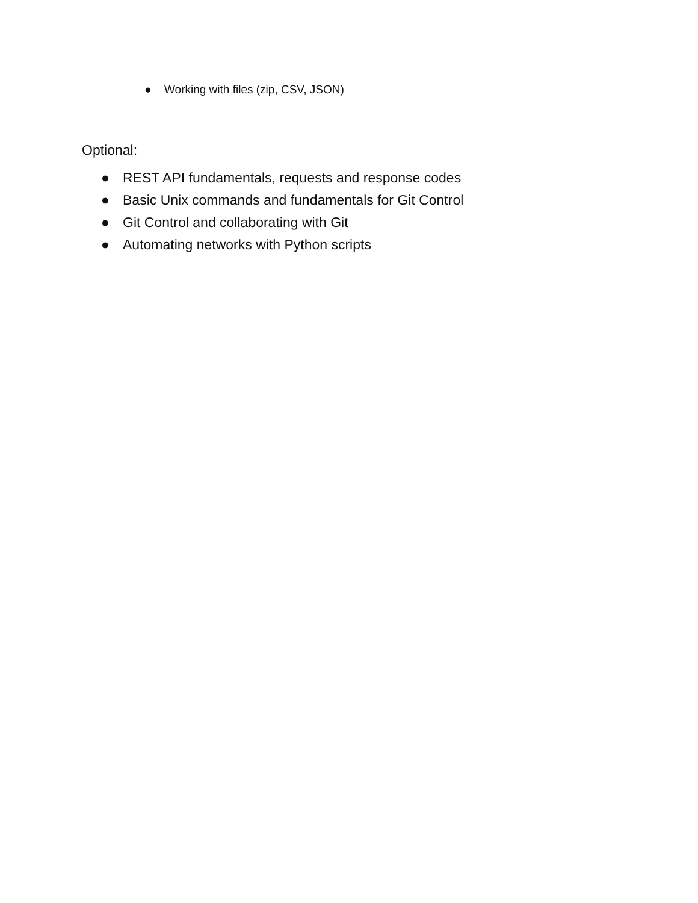● Working with files (zip, CSV, JSON)
Optional:
● REST API fundamentals, requests and response codes
● Basic Unix commands and fundamentals for Git Control
● Git Control and collaborating with Git
● Automating networks with Python scripts